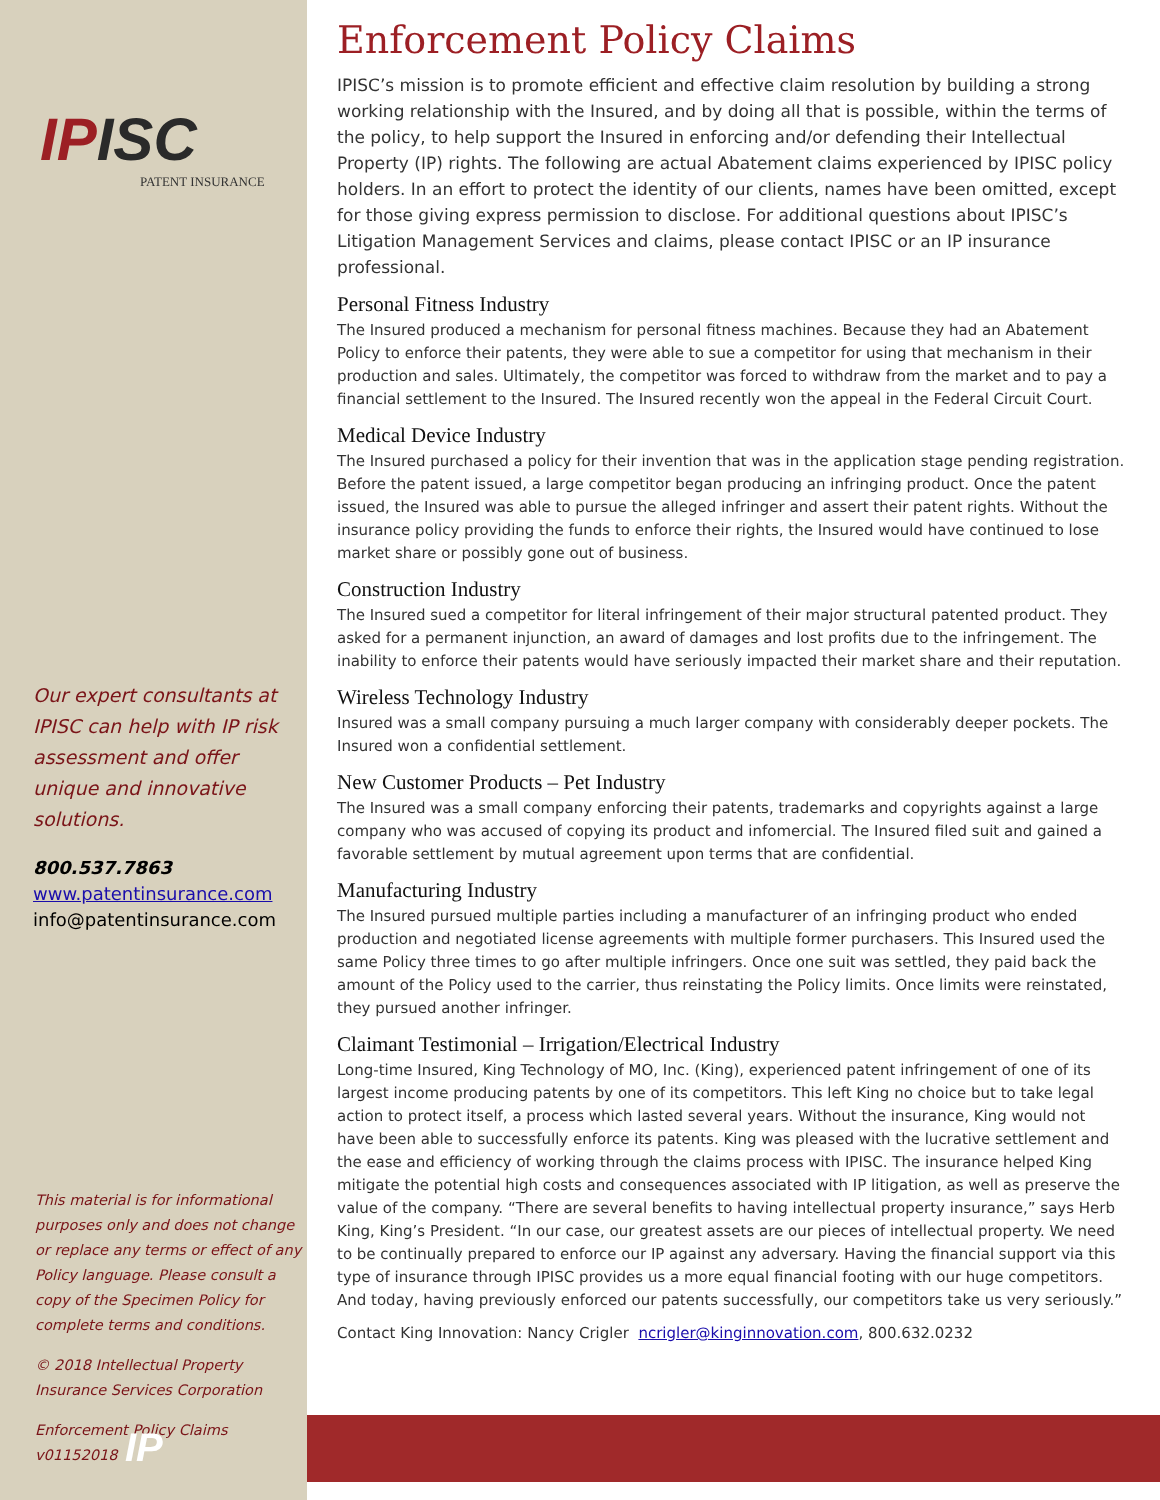IP ISC
PATENT INSURANCE
Our expert consultants at IPISC can help with IP risk assessment and offer unique and innovative solutions.
800.537.7863
www.patentinsurance.com
info@patentinsurance.com
This material is for informational purposes only and does not change or replace any terms or effect of any Policy language. Please consult a copy of the Specimen Policy for complete terms and conditions.
© 2018 Intellectual Property Insurance Services Corporation
Enforcement Policy Claims v01152018
Enforcement Policy Claims
IPISC’s mission is to promote efficient and effective claim resolution by building a strong working relationship with the Insured, and by doing all that is possible, within the terms of the policy, to help support the Insured in enforcing and/or defending their Intellectual Property (IP) rights. The following are actual Abatement claims experienced by IPISC policy holders. In an effort to protect the identity of our clients, names have been omitted, except for those giving express permission to disclose. For additional questions about IPISC’s Litigation Management Services and claims, please contact IPISC or an IP insurance professional.
Personal Fitness Industry
The Insured produced a mechanism for personal fitness machines. Because they had an Abatement Policy to enforce their patents, they were able to sue a competitor for using that mechanism in their production and sales. Ultimately, the competitor was forced to withdraw from the market and to pay a financial settlement to the Insured. The Insured recently won the appeal in the Federal Circuit Court.
Medical Device Industry
The Insured purchased a policy for their invention that was in the application stage pending registration. Before the patent issued, a large competitor began producing an infringing product. Once the patent issued, the Insured was able to pursue the alleged infringer and assert their patent rights. Without the insurance policy providing the funds to enforce their rights, the Insured would have continued to lose market share or possibly gone out of business.
Construction Industry
The Insured sued a competitor for literal infringement of their major structural patented product. They asked for a permanent injunction, an award of damages and lost profits due to the infringement. The inability to enforce their patents would have seriously impacted their market share and their reputation.
Wireless Technology Industry
Insured was a small company pursuing a much larger company with considerably deeper pockets. The Insured won a confidential settlement.
New Customer Products – Pet Industry
The Insured was a small company enforcing their patents, trademarks and copyrights against a large company who was accused of copying its product and infomercial. The Insured filed suit and gained a favorable settlement by mutual agreement upon terms that are confidential.
Manufacturing Industry
The Insured pursued multiple parties including a manufacturer of an infringing product who ended production and negotiated license agreements with multiple former purchasers. This Insured used the same Policy three times to go after multiple infringers. Once one suit was settled, they paid back the amount of the Policy used to the carrier, thus reinstating the Policy limits. Once limits were reinstated, they pursued another infringer.
Claimant Testimonial – Irrigation/Electrical Industry
Long-time Insured, King Technology of MO, Inc. (King), experienced patent infringement of one of its largest income producing patents by one of its competitors. This left King no choice but to take legal action to protect itself, a process which lasted several years. Without the insurance, King would not have been able to successfully enforce its patents. King was pleased with the lucrative settlement and the ease and efficiency of working through the claims process with IPISC. The insurance helped King mitigate the potential high costs and consequences associated with IP litigation, as well as preserve the value of the company. “There are several benefits to having intellectual property insurance,” says Herb King, King’s President. “In our case, our greatest assets are our pieces of intellectual property. We need to be continually prepared to enforce our IP against any adversary. Having the financial support via this type of insurance through IPISC provides us a more equal financial footing with our huge competitors. And today, having previously enforced our patents successfully, our competitors take us very seriously.”
Contact King Innovation: Nancy Crigler ncrigler@kinginnovation.com, 800.632.0232
IP